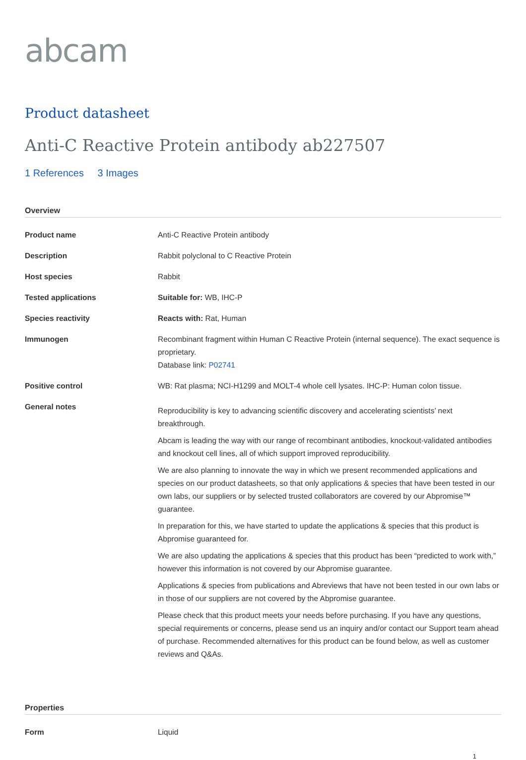abcam
Product datasheet
Anti-C Reactive Protein antibody ab227507
1 References 3 Images
Overview
| Product name | Anti-C Reactive Protein antibody |
| Description | Rabbit polyclonal to C Reactive Protein |
| Host species | Rabbit |
| Tested applications | Suitable for: WB, IHC-P |
| Species reactivity | Reacts with: Rat, Human |
| Immunogen | Recombinant fragment within Human C Reactive Protein (internal sequence). The exact sequence is proprietary. Database link: P02741 |
| Positive control | WB: Rat plasma; NCI-H1299 and MOLT-4 whole cell lysates. IHC-P: Human colon tissue. |
| General notes | Reproducibility is key to advancing scientific discovery and accelerating scientists’ next breakthrough. Abcam is leading the way with our range of recombinant antibodies, knockout-validated antibodies and knockout cell lines, all of which support improved reproducibility. We are also planning to innovate the way in which we present recommended applications and species on our product datasheets, so that only applications & species that have been tested in our own labs, our suppliers or by selected trusted collaborators are covered by our Abpromise™ guarantee. In preparation for this, we have started to update the applications & species that this product is Abpromise guaranteed for. We are also updating the applications & species that this product has been “predicted to work with,” however this information is not covered by our Abpromise guarantee. Applications & species from publications and Abreviews that have not been tested in our own labs or in those of our suppliers are not covered by the Abpromise guarantee. Please check that this product meets your needs before purchasing. If you have any questions, special requirements or concerns, please send us an inquiry and/or contact our Support team ahead of purchase. Recommended alternatives for this product can be found below, as well as customer reviews and Q&As. |
Properties
| Form | Liquid |
1